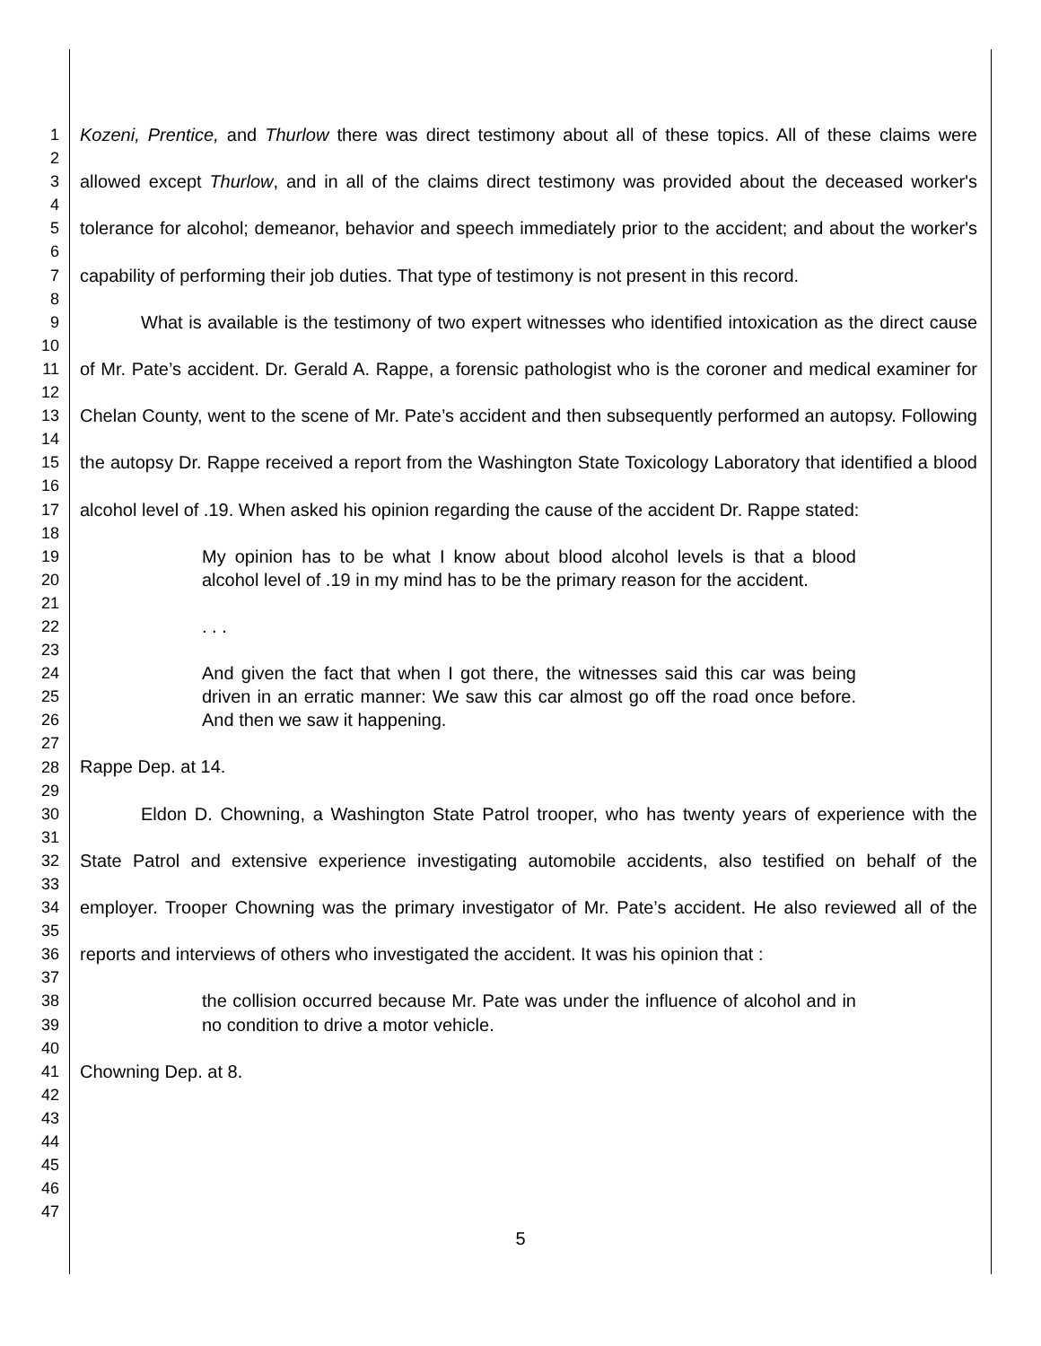1
2
3
4
5
6
7
8
9
10
11
12
13
14
15
16
17
18
19
20
21
22
23
24
25
26
27
28
29
30
31
32
33
34
35
36
37
38
39
40
41
42
43
44
45
46
47
Kozeni, Prentice, and Thurlow there was direct testimony about all of these topics. All of these claims were allowed except Thurlow, and in all of the claims direct testimony was provided about the deceased worker's tolerance for alcohol; demeanor, behavior and speech immediately prior to the accident; and about the worker's capability of performing their job duties. That type of testimony is not present in this record.
What is available is the testimony of two expert witnesses who identified intoxication as the direct cause of Mr. Pate’s accident. Dr. Gerald A. Rappe, a forensic pathologist who is the coroner and medical examiner for Chelan County, went to the scene of Mr. Pate’s accident and then subsequently performed an autopsy. Following the autopsy Dr. Rappe received a report from the Washington State Toxicology Laboratory that identified a blood alcohol level of .19. When asked his opinion regarding the cause of the accident Dr. Rappe stated:
My opinion has to be what I know about blood alcohol levels is that a blood alcohol level of .19 in my mind has to be the primary reason for the accident.
. . .
And given the fact that when I got there, the witnesses said this car was being driven in an erratic manner: We saw this car almost go off the road once before. And then we saw it happening.
Rappe Dep. at 14.
Eldon D. Chowning, a Washington State Patrol trooper, who has twenty years of experience with the State Patrol and extensive experience investigating automobile accidents, also testified on behalf of the employer. Trooper Chowning was the primary investigator of Mr. Pate’s accident. He also reviewed all of the reports and interviews of others who investigated the accident. It was his opinion that :
the collision occurred because Mr. Pate was under the influence of alcohol and in no condition to drive a motor vehicle.
Chowning Dep. at 8.
5